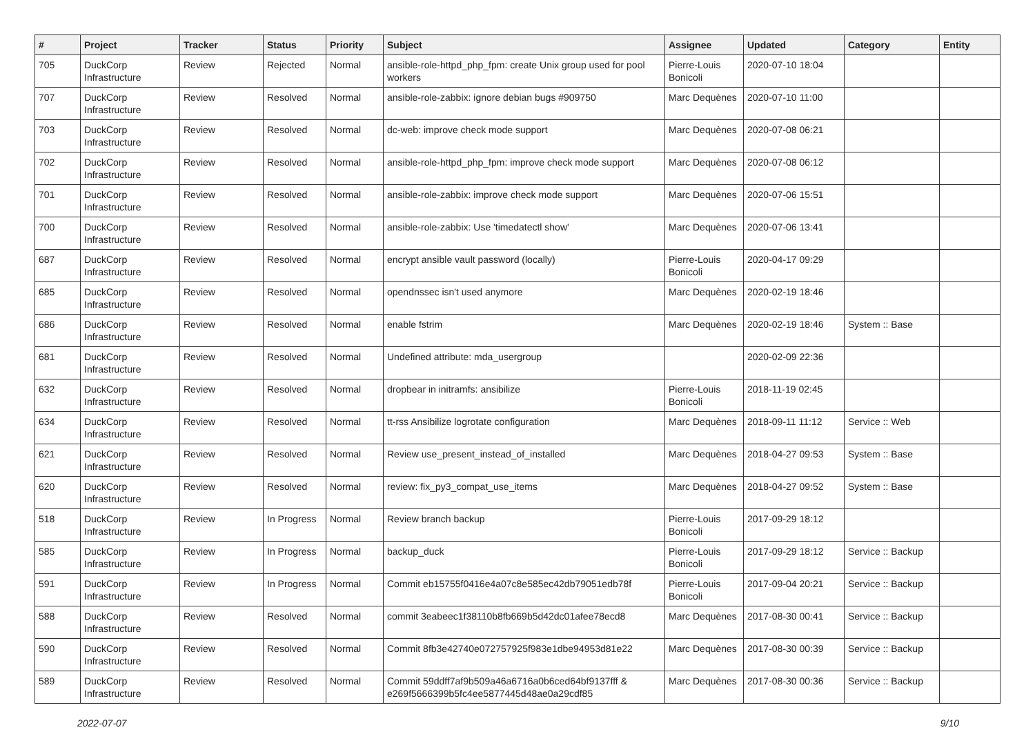| # | Project | Tracker | Status | Priority | Subject | Assignee | Updated | Category | Entity |
| --- | --- | --- | --- | --- | --- | --- | --- | --- | --- |
| 705 | DuckCorp Infrastructure | Review | Rejected | Normal | ansible-role-httpd_php_fpm: create Unix group used for pool workers | Pierre-Louis Bonicoli | 2020-07-10 18:04 | | |
| 707 | DuckCorp Infrastructure | Review | Resolved | Normal | ansible-role-zabbix: ignore debian bugs #909750 | Marc Dequènes | 2020-07-10 11:00 | | |
| 703 | DuckCorp Infrastructure | Review | Resolved | Normal | dc-web: improve check mode support | Marc Dequènes | 2020-07-08 06:21 | | |
| 702 | DuckCorp Infrastructure | Review | Resolved | Normal | ansible-role-httpd_php_fpm: improve check mode support | Marc Dequènes | 2020-07-08 06:12 | | |
| 701 | DuckCorp Infrastructure | Review | Resolved | Normal | ansible-role-zabbix: improve check mode support | Marc Dequènes | 2020-07-06 15:51 | | |
| 700 | DuckCorp Infrastructure | Review | Resolved | Normal | ansible-role-zabbix: Use 'timedatectl show' | Marc Dequènes | 2020-07-06 13:41 | | |
| 687 | DuckCorp Infrastructure | Review | Resolved | Normal | encrypt ansible vault password (locally) | Pierre-Louis Bonicoli | 2020-04-17 09:29 | | |
| 685 | DuckCorp Infrastructure | Review | Resolved | Normal | opendnssec isn't used anymore | Marc Dequènes | 2020-02-19 18:46 | | |
| 686 | DuckCorp Infrastructure | Review | Resolved | Normal | enable fstrim | Marc Dequènes | 2020-02-19 18:46 | System :: Base | |
| 681 | DuckCorp Infrastructure | Review | Resolved | Normal | Undefined attribute: mda_usergroup | | 2020-02-09 22:36 | | |
| 632 | DuckCorp Infrastructure | Review | Resolved | Normal | dropbear in initramfs: ansibilize | Pierre-Louis Bonicoli | 2018-11-19 02:45 | | |
| 634 | DuckCorp Infrastructure | Review | Resolved | Normal | tt-rss Ansibilize logrotate configuration | Marc Dequènes | 2018-09-11 11:12 | Service :: Web | |
| 621 | DuckCorp Infrastructure | Review | Resolved | Normal | Review use_present_instead_of_installed | Marc Dequènes | 2018-04-27 09:53 | System :: Base | |
| 620 | DuckCorp Infrastructure | Review | Resolved | Normal | review: fix_py3_compat_use_items | Marc Dequènes | 2018-04-27 09:52 | System :: Base | |
| 518 | DuckCorp Infrastructure | Review | In Progress | Normal | Review branch backup | Pierre-Louis Bonicoli | 2017-09-29 18:12 | | |
| 585 | DuckCorp Infrastructure | Review | In Progress | Normal | backup_duck | Pierre-Louis Bonicoli | 2017-09-29 18:12 | Service :: Backup | |
| 591 | DuckCorp Infrastructure | Review | In Progress | Normal | Commit eb15755f0416e4a07c8e585ec42db79051edb78f | Pierre-Louis Bonicoli | 2017-09-04 20:21 | Service :: Backup | |
| 588 | DuckCorp Infrastructure | Review | Resolved | Normal | commit 3eabeec1f38110b8fb669b5d42dc01afee78ecd8 | Marc Dequènes | 2017-08-30 00:41 | Service :: Backup | |
| 590 | DuckCorp Infrastructure | Review | Resolved | Normal | Commit 8fb3e42740e072757925f983e1dbe94953d81e22 | Marc Dequènes | 2017-08-30 00:39 | Service :: Backup | |
| 589 | DuckCorp Infrastructure | Review | Resolved | Normal | Commit 59ddff7af9b509a46a6716a0b6ced64bf9137fff & e269f5666399b5fc4ee5877445d48ae0a29cdf85 | Marc Dequènes | 2017-08-30 00:36 | Service :: Backup | |
2022-07-07 9/10